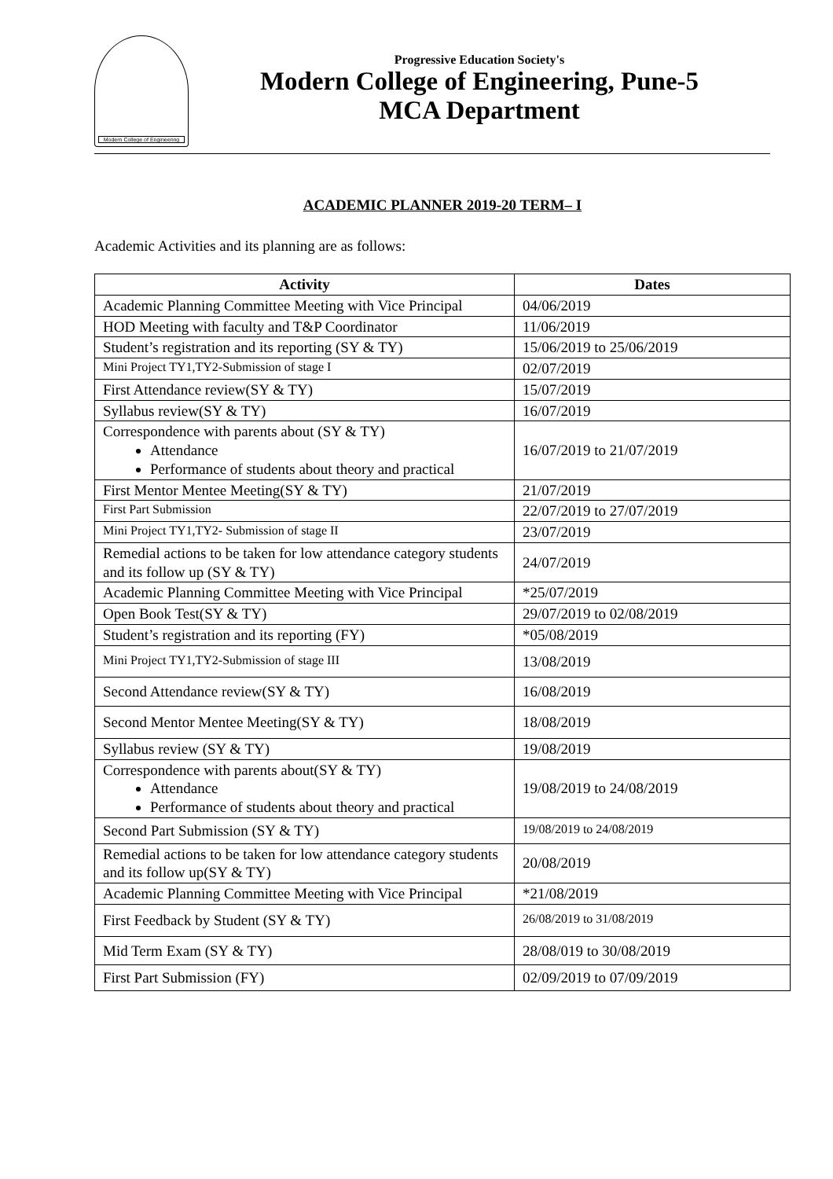Modern College of Engineering
Progressive Education Society's
Modern College of Engineering, Pune-5
MCA Department
ACADEMIC PLANNER 2019-20 TERM– I
Academic Activities and its planning are as follows:
| Activity | Dates |
| --- | --- |
| Academic Planning Committee Meeting with Vice Principal | 04/06/2019 |
| HOD Meeting with faculty and T&P Coordinator | 11/06/2019 |
| Student’s registration and its reporting (SY & TY) | 15/06/2019 to 25/06/2019 |
| Mini Project TY1,TY2-Submission of stage I | 02/07/2019 |
| First Attendance review(SY & TY) | 15/07/2019 |
| Syllabus review(SY & TY) | 16/07/2019 |
| Correspondence with parents about (SY & TY) Attendance Performance of students about theory and practical | 16/07/2019 to 21/07/2019 |
| First Mentor Mentee Meeting(SY & TY) | 21/07/2019 |
| First Part Submission | 22/07/2019 to 27/07/2019 |
| Mini Project TY1,TY2- Submission of stage II | 23/07/2019 |
| Remedial actions to be taken for low attendance category students and its follow up (SY & TY) | 24/07/2019 |
| Academic Planning Committee Meeting with Vice Principal | *25/07/2019 |
| Open Book Test(SY & TY) | 29/07/2019 to 02/08/2019 |
| Student’s registration and its reporting (FY) | *05/08/2019 |
| Mini Project TY1,TY2-Submission of stage III | 13/08/2019 |
| Second Attendance review(SY & TY) | 16/08/2019 |
| Second Mentor Mentee Meeting(SY & TY) | 18/08/2019 |
| Syllabus review (SY & TY) | 19/08/2019 |
| Correspondence with parents about(SY & TY) Attendance Performance of students about theory and practical | 19/08/2019 to 24/08/2019 |
| Second Part Submission (SY & TY) | 19/08/2019 to 24/08/2019 |
| Remedial actions to be taken for low attendance category students and its follow up(SY & TY) | 20/08/2019 |
| Academic Planning Committee Meeting with Vice Principal | *21/08/2019 |
| First Feedback by Student (SY & TY) | 26/08/2019 to 31/08/2019 |
| Mid Term Exam (SY & TY) | 28/08/019 to 30/08/2019 |
| First Part Submission (FY) | 02/09/2019 to 07/09/2019 |